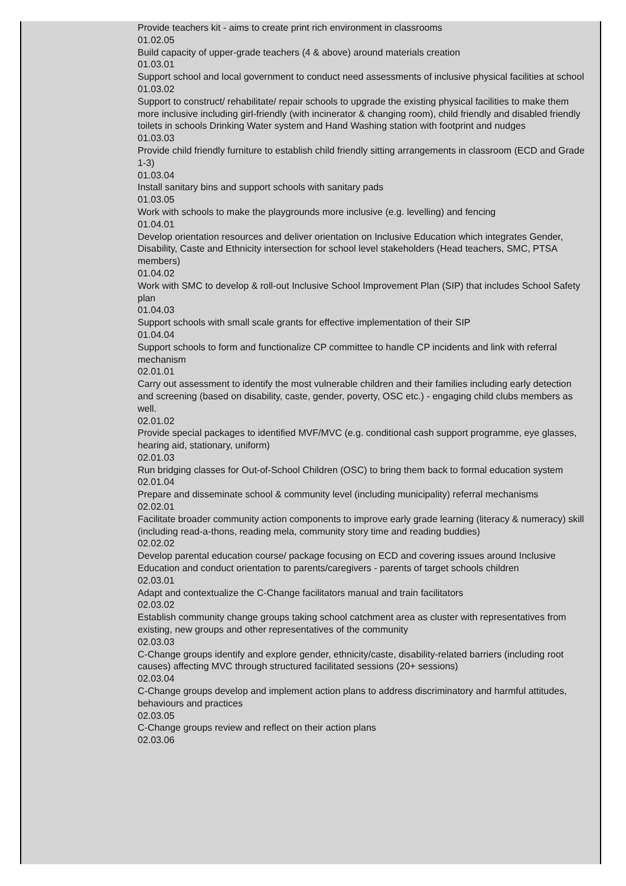Provide teachers kit - aims to create print rich environment in classrooms
01.02.05
Build capacity of upper-grade teachers (4 & above) around materials creation
01.03.01
Support school and local government to conduct need assessments of inclusive physical facilities at school
01.03.02
Support to construct/ rehabilitate/ repair schools to upgrade the existing physical facilities to make them more inclusive including girl-friendly (with incinerator & changing room), child friendly and disabled friendly toilets in schools Drinking Water system and Hand Washing station with footprint and nudges
01.03.03
Provide child friendly furniture to establish child friendly sitting arrangements in classroom (ECD and Grade 1-3)
01.03.04
Install sanitary bins and support schools with sanitary pads
01.03.05
Work with schools to make the playgrounds more inclusive (e.g. levelling) and fencing
01.04.01
Develop orientation resources and deliver orientation on Inclusive Education which integrates Gender, Disability, Caste and Ethnicity intersection for school level stakeholders (Head teachers, SMC, PTSA members)
01.04.02
Work with SMC to develop & roll-out Inclusive School Improvement Plan (SIP) that includes School Safety plan
01.04.03
Support schools with small scale grants for effective implementation of their SIP
01.04.04
Support schools to form and functionalize CP committee to handle CP incidents and link with referral mechanism
02.01.01
Carry out assessment to identify the most vulnerable children and their families including early detection and screening (based on disability, caste, gender, poverty, OSC etc.) - engaging child clubs members as well.
02.01.02
Provide special packages to identified MVF/MVC (e.g. conditional cash support programme, eye glasses, hearing aid, stationary, uniform)
02.01.03
Run bridging classes for Out-of-School Children (OSC) to bring them back to formal education system
02.01.04
Prepare and disseminate school & community level (including municipality) referral mechanisms
02.02.01
Facilitate broader community action components to improve early grade learning (literacy & numeracy) skill (including read-a-thons, reading mela, community story time and reading buddies)
02.02.02
Develop parental education course/ package focusing on ECD and covering issues around Inclusive Education and conduct orientation to parents/caregivers - parents of target schools children
02.03.01
Adapt and contextualize the C-Change facilitators manual and train facilitators
02.03.02
Establish community change groups taking school catchment area as cluster with representatives from existing, new groups and other representatives of the community
02.03.03
C-Change groups identify and explore gender, ethnicity/caste, disability-related barriers (including root causes) affecting MVC through structured facilitated sessions (20+ sessions)
02.03.04
C-Change groups develop and implement action plans to address discriminatory and harmful attitudes, behaviours and practices
02.03.05
C-Change groups review and reflect on their action plans
02.03.06